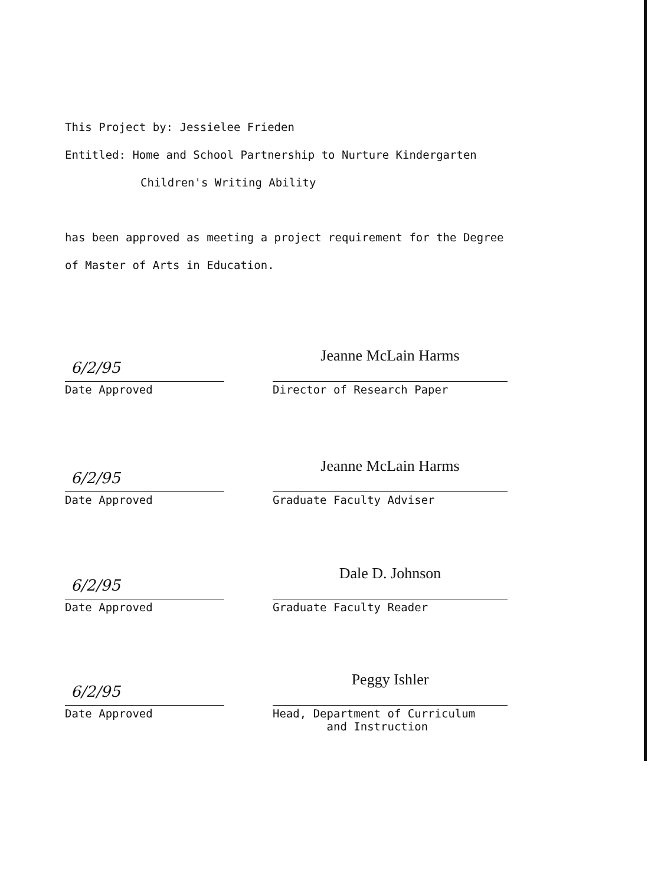This Project by: Jessielee Frieden
Entitled: Home and School Partnership to Nurture Kindergarten
Children's Writing Ability
has been approved as meeting a project requirement for the Degree
of Master of Arts in Education.
6/2/95
Date Approved
Jeanne McLain Harms
Director of Research Paper
6/2/95
Date Approved
Jeanne McLain Harms
Graduate Faculty Adviser
6/2/95
Date Approved
Dale D. Johnson
Graduate Faculty Reader
6/2/95
Date Approved
Peggy Ishler
Head, Department of Curriculum
and Instruction